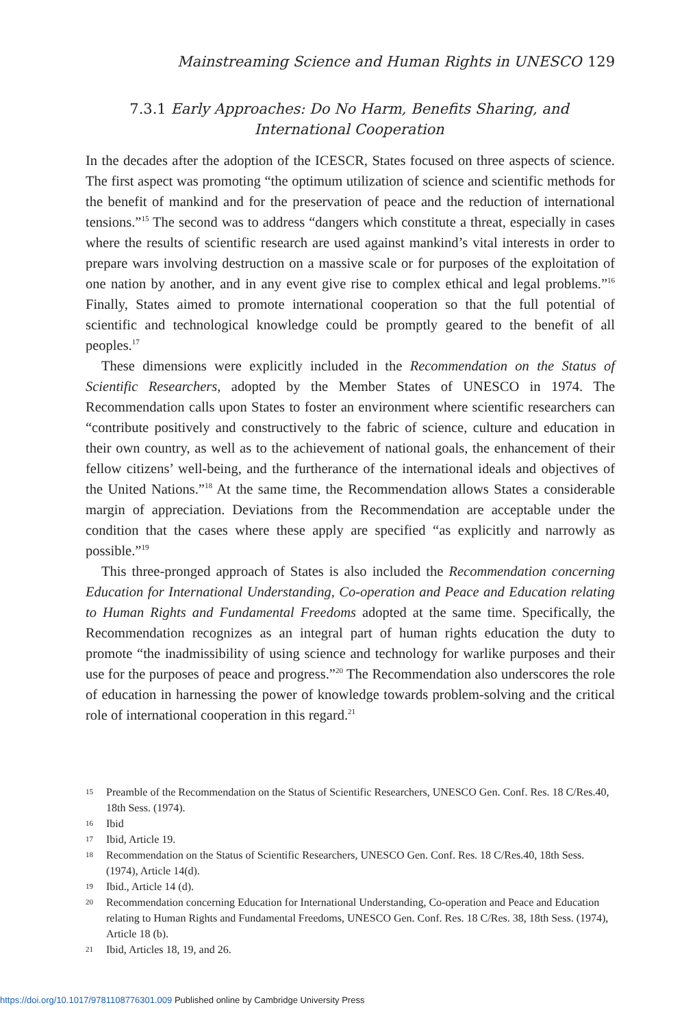Mainstreaming Science and Human Rights in UNESCO 129
7.3.1 Early Approaches: Do No Harm, Benefits Sharing, and International Cooperation
In the decades after the adoption of the ICESCR, States focused on three aspects of science. The first aspect was promoting “the optimum utilization of science and scientific methods for the benefit of mankind and for the preservation of peace and the reduction of international tensions.”<sup>15</sup> The second was to address “dangers which constitute a threat, especially in cases where the results of scientific research are used against mankind’s vital interests in order to prepare wars involving destruction on a massive scale or for purposes of the exploitation of one nation by another, and in any event give rise to complex ethical and legal problems.”<sup>16</sup> Finally, States aimed to promote international cooperation so that the full potential of scientific and technological knowledge could be promptly geared to the benefit of all peoples.<sup>17</sup>
These dimensions were explicitly included in the Recommendation on the Status of Scientific Researchers, adopted by the Member States of UNESCO in 1974. The Recommendation calls upon States to foster an environment where scientific researchers can “contribute positively and constructively to the fabric of science, culture and education in their own country, as well as to the achievement of national goals, the enhancement of their fellow citizens’ well-being, and the furtherance of the international ideals and objectives of the United Nations.”<sup>18</sup> At the same time, the Recommendation allows States a considerable margin of appreciation. Deviations from the Recommendation are acceptable under the condition that the cases where these apply are specified “as explicitly and narrowly as possible.”<sup>19</sup>
This three-pronged approach of States is also included the Recommendation concerning Education for International Understanding, Co-operation and Peace and Education relating to Human Rights and Fundamental Freedoms adopted at the same time. Specifically, the Recommendation recognizes as an integral part of human rights education the duty to promote “the inadmissibility of using science and technology for warlike purposes and their use for the purposes of peace and progress.”<sup>20</sup> The Recommendation also underscores the role of education in harnessing the power of knowledge towards problem-solving and the critical role of international cooperation in this regard.<sup>21</sup>
15 Preamble of the Recommendation on the Status of Scientific Researchers, UNESCO Gen. Conf. Res. 18 C/Res.40, 18th Sess. (1974).
16 Ibid
17 Ibid, Article 19.
18 Recommendation on the Status of Scientific Researchers, UNESCO Gen. Conf. Res. 18 C/Res.40, 18th Sess. (1974), Article 14(d).
19 Ibid., Article 14 (d).
20 Recommendation concerning Education for International Understanding, Co-operation and Peace and Education relating to Human Rights and Fundamental Freedoms, UNESCO Gen. Conf. Res. 18 C/Res. 38, 18th Sess. (1974), Article 18 (b).
21 Ibid, Articles 18, 19, and 26.
https://doi.org/10.1017/9781108776301.009 Published online by Cambridge University Press